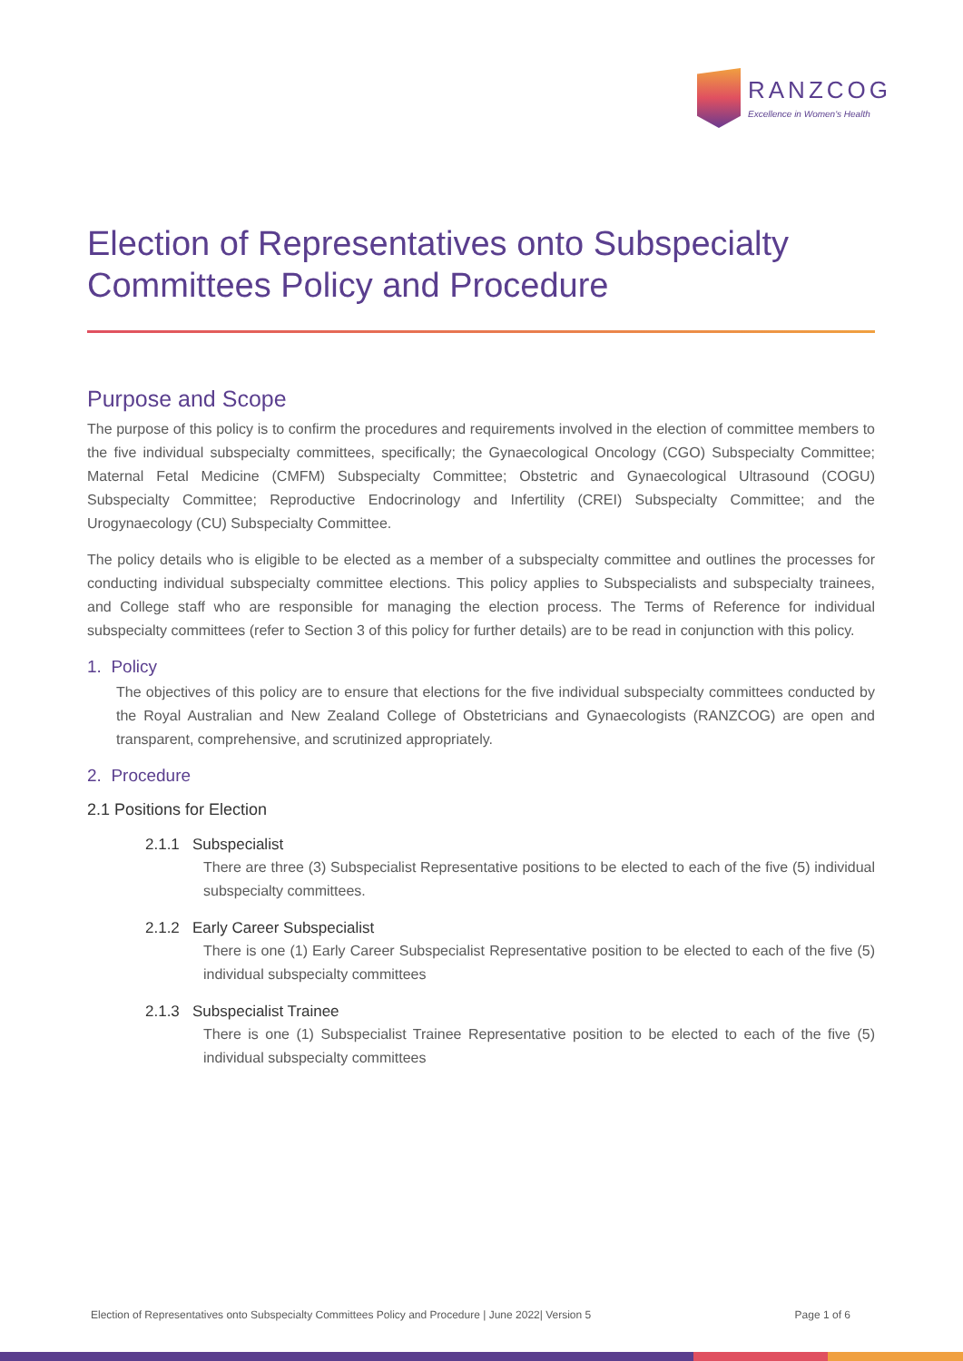RANZCOG
Excellence in Women's Health
Election of Representatives onto Subspecialty Committees Policy and Procedure
Purpose and Scope
The purpose of this policy is to confirm the procedures and requirements involved in the election of committee members to the five individual subspecialty committees, specifically; the Gynaecological Oncology (CGO) Subspecialty Committee; Maternal Fetal Medicine (CMFM) Subspecialty Committee; Obstetric and Gynaecological Ultrasound (COGU) Subspecialty Committee; Reproductive Endocrinology and Infertility (CREI) Subspecialty Committee; and the Urogynaecology (CU) Subspecialty Committee.
The policy details who is eligible to be elected as a member of a subspecialty committee and outlines the processes for conducting individual subspecialty committee elections. This policy applies to Subspecialists and subspecialty trainees, and College staff who are responsible for managing the election process. The Terms of Reference for individual subspecialty committees (refer to Section 3 of this policy for further details) are to be read in conjunction with this policy.
1. Policy
The objectives of this policy are to ensure that elections for the five individual subspecialty committees conducted by the Royal Australian and New Zealand College of Obstetricians and Gynaecologists (RANZCOG) are open and transparent, comprehensive, and scrutinized appropriately.
2. Procedure
2.1 Positions for Election
2.1.1 Subspecialist
There are three (3) Subspecialist Representative positions to be elected to each of the five (5) individual subspecialty committees.
2.1.2 Early Career Subspecialist
There is one (1) Early Career Subspecialist Representative position to be elected to each of the five (5) individual subspecialty committees
2.1.3 Subspecialist Trainee
There is one (1) Subspecialist Trainee Representative position to be elected to each of the five (5) individual subspecialty committees
Election of Representatives onto Subspecialty Committees Policy and Procedure | June 2022| Version 5 Page 1 of 6